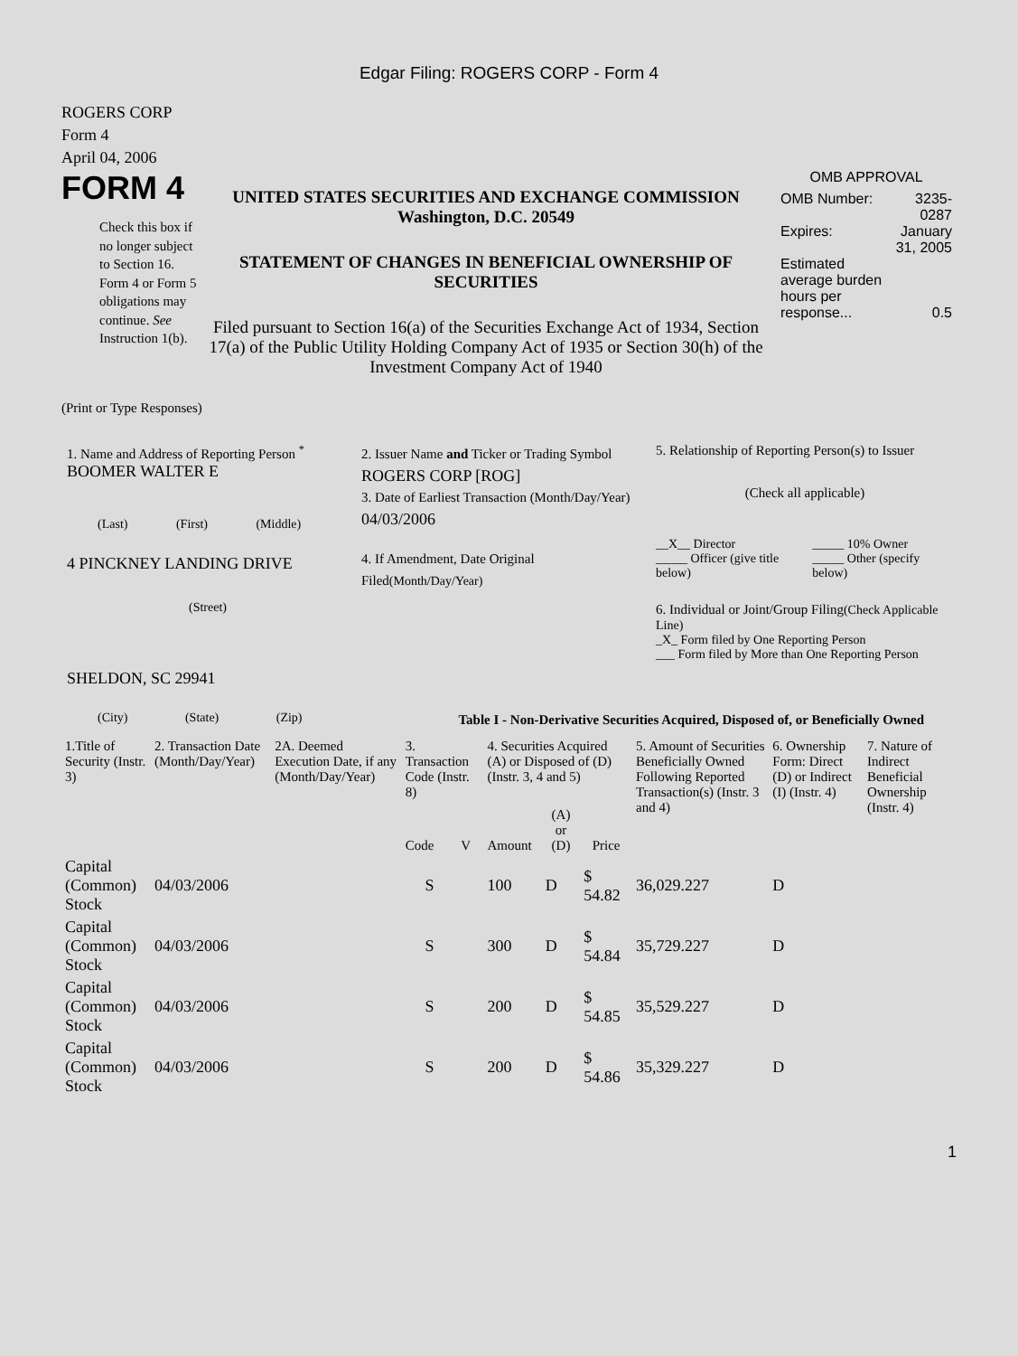Edgar Filing: ROGERS CORP - Form 4
ROGERS CORP
Form 4
April 04, 2006
FORM 4
Check this box if no longer subject to Section 16. Form 4 or Form 5 obligations may continue. See Instruction 1(b).
UNITED STATES SECURITIES AND EXCHANGE COMMISSION
Washington, D.C. 20549
STATEMENT OF CHANGES IN BENEFICIAL OWNERSHIP OF SECURITIES
Filed pursuant to Section 16(a) of the Securities Exchange Act of 1934, Section 17(a) of the Public Utility Holding Company Act of 1935 or Section 30(h) of the Investment Company Act of 1940
OMB APPROVAL
| OMB Number: | 3235-0287 |
| Expires: | January 31, 2005 |
| Estimated average burden hours per response... | 0.5 |
(Print or Type Responses)
1. Name and Address of Reporting Person <sup>*</sup>
BOOMER WALTER E
(Last) (First) (Middle)
4 PINCKNEY LANDING DRIVE
(Street)
SHELDON, SC 29941
(City) (State) (Zip)
2. Issuer Name and Ticker or Trading Symbol
ROGERS CORP [ROG]
3. Date of Earliest Transaction (Month/Day/Year)
04/03/2006
4. If Amendment, Date Original Filed(Month/Day/Year)
5. Relationship of Reporting Person(s) to Issuer
(Check all applicable)
| __X__ Director | _____ 10% Owner |
| _____ Officer (give title below) | _____ Other (specify below) |
6. Individual or Joint/Group Filing(Check Applicable Line)
_X_ Form filed by One Reporting Person
___ Form filed by More than One Reporting Person
Table I - Non-Derivative Securities Acquired, Disposed of, or Beneficially Owned
| 1.Title of Security (Instr. 3) | 2. Transaction Date (Month/Day/Year) | 2A. Deemed Execution Date, if any (Month/Day/Year) | 3. Transaction Code (Instr. 8) | | 4. Securities Acquired (A) or Disposed of (D) (Instr. 3, 4 and 5) | | | 5. Amount of Securities Beneficially Owned Following Reported Transaction(s) (Instr. 3 and 4) | 6. Ownership Form: Direct (D) or Indirect (I) (Instr. 4) | 7. Nature of Indirect Beneficial Ownership (Instr. 4) |
| --- | --- | --- | --- | --- | --- | --- | --- | --- | --- | --- |
| | | | Code | V | Amount | (A) or (D) | Price | | | |
| Capital (Common) Stock | 04/03/2006 | | S | | 100 | D | $ 54.82 | 36,029.227 | D | |
| Capital (Common) Stock | 04/03/2006 | | S | | 300 | D | $ 54.84 | 35,729.227 | D | |
| Capital (Common) Stock | 04/03/2006 | | S | | 200 | D | $ 54.85 | 35,529.227 | D | |
| Capital (Common) Stock | 04/03/2006 | | S | | 200 | D | $ 54.86 | 35,329.227 | D | |
1